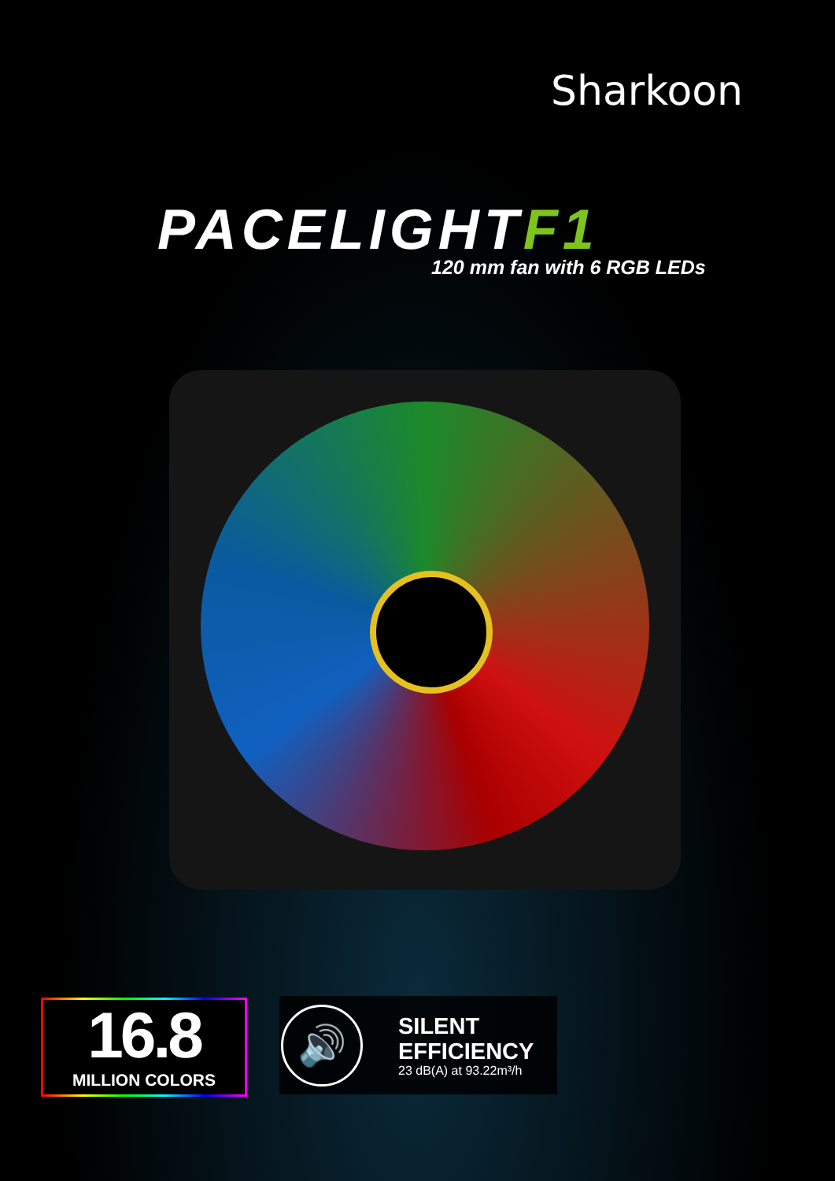Sharkoon
PACELIGHTF1
120 mm fan with 6 RGB LEDs
16.8
MILLION COLORS
🔊
SILENT
EFFICIENCY
23 dB(A) at 93.22m³/h